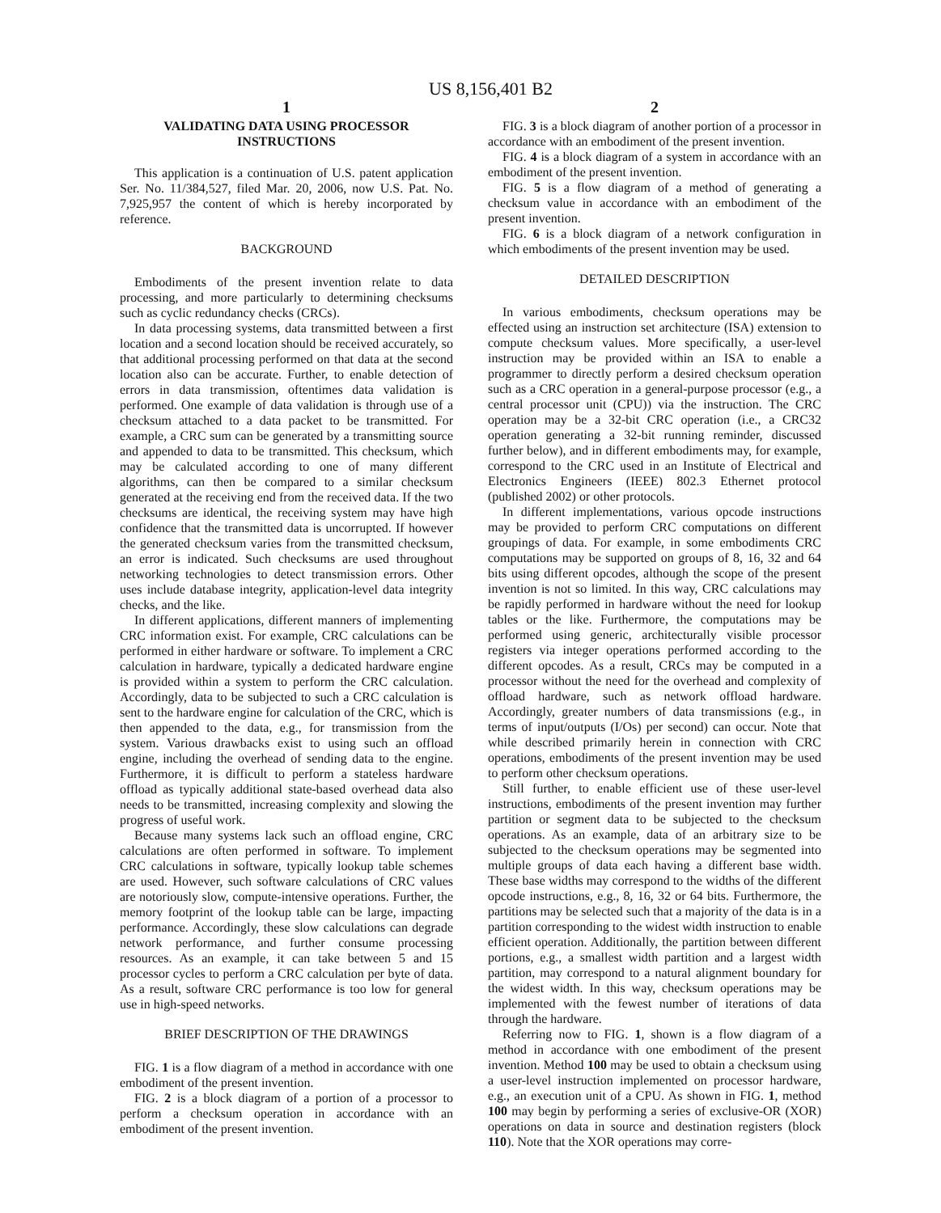US 8,156,401 B2
1
VALIDATING DATA USING PROCESSOR INSTRUCTIONS
This application is a continuation of U.S. patent application Ser. No. 11/384,527, filed Mar. 20, 2006, now U.S. Pat. No. 7,925,957 the content of which is hereby incorporated by reference.
BACKGROUND
Embodiments of the present invention relate to data processing, and more particularly to determining checksums such as cyclic redundancy checks (CRCs).
In data processing systems, data transmitted between a first location and a second location should be received accurately, so that additional processing performed on that data at the second location also can be accurate. Further, to enable detection of errors in data transmission, oftentimes data validation is performed. One example of data validation is through use of a checksum attached to a data packet to be transmitted. For example, a CRC sum can be generated by a transmitting source and appended to data to be transmitted. This checksum, which may be calculated according to one of many different algorithms, can then be compared to a similar checksum generated at the receiving end from the received data. If the two checksums are identical, the receiving system may have high confidence that the transmitted data is uncorrupted. If however the generated checksum varies from the transmitted checksum, an error is indicated. Such checksums are used throughout networking technologies to detect transmission errors. Other uses include database integrity, application-level data integrity checks, and the like.
In different applications, different manners of implementing CRC information exist. For example, CRC calculations can be performed in either hardware or software. To implement a CRC calculation in hardware, typically a dedicated hardware engine is provided within a system to perform the CRC calculation. Accordingly, data to be subjected to such a CRC calculation is sent to the hardware engine for calculation of the CRC, which is then appended to the data, e.g., for transmission from the system. Various drawbacks exist to using such an offload engine, including the overhead of sending data to the engine. Furthermore, it is difficult to perform a stateless hardware offload as typically additional state-based overhead data also needs to be transmitted, increasing complexity and slowing the progress of useful work.
Because many systems lack such an offload engine, CRC calculations are often performed in software. To implement CRC calculations in software, typically lookup table schemes are used. However, such software calculations of CRC values are notoriously slow, compute-intensive operations. Further, the memory footprint of the lookup table can be large, impacting performance. Accordingly, these slow calculations can degrade network performance, and further consume processing resources. As an example, it can take between 5 and 15 processor cycles to perform a CRC calculation per byte of data. As a result, software CRC performance is too low for general use in high-speed networks.
BRIEF DESCRIPTION OF THE DRAWINGS
FIG. 1 is a flow diagram of a method in accordance with one embodiment of the present invention.
FIG. 2 is a block diagram of a portion of a processor to perform a checksum operation in accordance with an embodiment of the present invention.
2
FIG. 3 is a block diagram of another portion of a processor in accordance with an embodiment of the present invention.
FIG. 4 is a block diagram of a system in accordance with an embodiment of the present invention.
FIG. 5 is a flow diagram of a method of generating a checksum value in accordance with an embodiment of the present invention.
FIG. 6 is a block diagram of a network configuration in which embodiments of the present invention may be used.
DETAILED DESCRIPTION
In various embodiments, checksum operations may be effected using an instruction set architecture (ISA) extension to compute checksum values. More specifically, a user-level instruction may be provided within an ISA to enable a programmer to directly perform a desired checksum operation such as a CRC operation in a general-purpose processor (e.g., a central processor unit (CPU)) via the instruction. The CRC operation may be a 32-bit CRC operation (i.e., a CRC32 operation generating a 32-bit running reminder, discussed further below), and in different embodiments may, for example, correspond to the CRC used in an Institute of Electrical and Electronics Engineers (IEEE) 802.3 Ethernet protocol (published 2002) or other protocols.
In different implementations, various opcode instructions may be provided to perform CRC computations on different groupings of data. For example, in some embodiments CRC computations may be supported on groups of 8, 16, 32 and 64 bits using different opcodes, although the scope of the present invention is not so limited. In this way, CRC calculations may be rapidly performed in hardware without the need for lookup tables or the like. Furthermore, the computations may be performed using generic, architecturally visible processor registers via integer operations performed according to the different opcodes. As a result, CRCs may be computed in a processor without the need for the overhead and complexity of offload hardware, such as network offload hardware. Accordingly, greater numbers of data transmissions (e.g., in terms of input/outputs (I/Os) per second) can occur. Note that while described primarily herein in connection with CRC operations, embodiments of the present invention may be used to perform other checksum operations.
Still further, to enable efficient use of these user-level instructions, embodiments of the present invention may further partition or segment data to be subjected to the checksum operations. As an example, data of an arbitrary size to be subjected to the checksum operations may be segmented into multiple groups of data each having a different base width. These base widths may correspond to the widths of the different opcode instructions, e.g., 8, 16, 32 or 64 bits. Furthermore, the partitions may be selected such that a majority of the data is in a partition corresponding to the widest width instruction to enable efficient operation. Additionally, the partition between different portions, e.g., a smallest width partition and a largest width partition, may correspond to a natural alignment boundary for the widest width. In this way, checksum operations may be implemented with the fewest number of iterations of data through the hardware.
Referring now to FIG. 1, shown is a flow diagram of a method in accordance with one embodiment of the present invention. Method 100 may be used to obtain a checksum using a user-level instruction implemented on processor hardware, e.g., an execution unit of a CPU. As shown in FIG. 1, method 100 may begin by performing a series of exclusive-OR (XOR) operations on data in source and destination registers (block 110). Note that the XOR operations may corre-